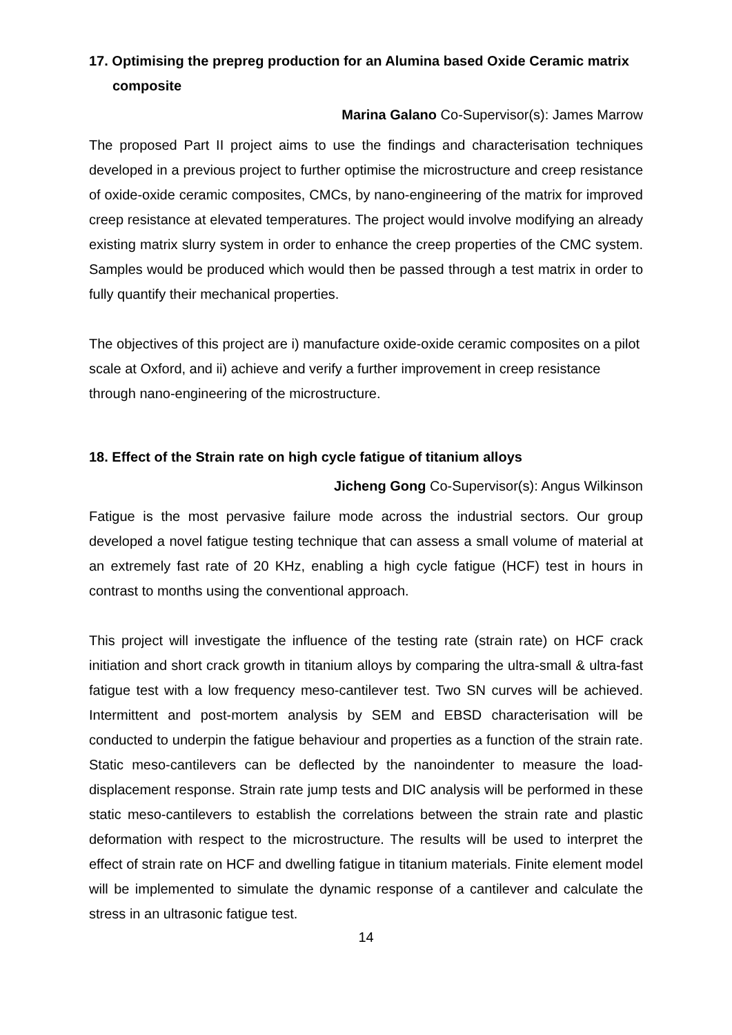17. Optimising the prepreg production for an Alumina based Oxide Ceramic matrix composite
Marina Galano Co-Supervisor(s): James Marrow
The proposed Part II project aims to use the findings and characterisation techniques developed in a previous project to further optimise the microstructure and creep resistance of oxide-oxide ceramic composites, CMCs, by nano-engineering of the matrix for improved creep resistance at elevated temperatures. The project would involve modifying an already existing matrix slurry system in order to enhance the creep properties of the CMC system. Samples would be produced which would then be passed through a test matrix in order to fully quantify their mechanical properties.
The objectives of this project are i) manufacture oxide-oxide ceramic composites on a pilot scale at Oxford, and ii) achieve and verify a further improvement in creep resistance through nano-engineering of the microstructure.
18. Effect of the Strain rate on high cycle fatigue of titanium alloys
Jicheng Gong Co-Supervisor(s): Angus Wilkinson
Fatigue is the most pervasive failure mode across the industrial sectors. Our group developed a novel fatigue testing technique that can assess a small volume of material at an extremely fast rate of 20 KHz, enabling a high cycle fatigue (HCF) test in hours in contrast to months using the conventional approach.
This project will investigate the influence of the testing rate (strain rate) on HCF crack initiation and short crack growth in titanium alloys by comparing the ultra-small & ultra-fast fatigue test with a low frequency meso-cantilever test. Two SN curves will be achieved. Intermittent and post-mortem analysis by SEM and EBSD characterisation will be conducted to underpin the fatigue behaviour and properties as a function of the strain rate. Static meso-cantilevers can be deflected by the nanoindenter to measure the load-displacement response. Strain rate jump tests and DIC analysis will be performed in these static meso-cantilevers to establish the correlations between the strain rate and plastic deformation with respect to the microstructure. The results will be used to interpret the effect of strain rate on HCF and dwelling fatigue in titanium materials. Finite element model will be implemented to simulate the dynamic response of a cantilever and calculate the stress in an ultrasonic fatigue test.
14